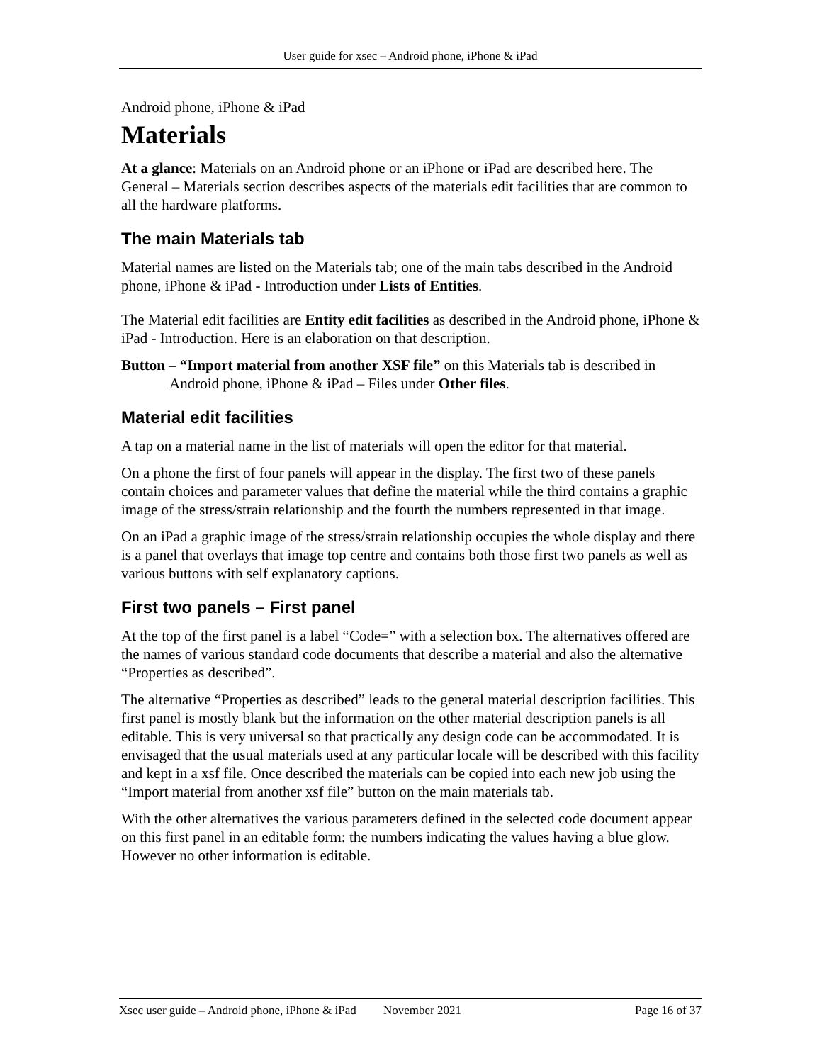User guide for xsec – Android phone, iPhone & iPad
Android phone, iPhone & iPad
Materials
At a glance: Materials on an Android phone or an iPhone or iPad are described here. The General – Materials section describes aspects of the materials edit facilities that are common to all the hardware platforms.
The main Materials tab
Material names are listed on the Materials tab; one of the main tabs described in the Android phone, iPhone & iPad - Introduction under Lists of Entities.
The Material edit facilities are Entity edit facilities as described in the Android phone, iPhone & iPad - Introduction. Here is an elaboration on that description.
Button – “Import material from another XSF file” on this Materials tab is described in Android phone, iPhone & iPad – Files under Other files.
Material edit facilities
A tap on a material name in the list of materials will open the editor for that material.
On a phone the first of four panels will appear in the display. The first two of these panels contain choices and parameter values that define the material while the third contains a graphic image of the stress/strain relationship and the fourth the numbers represented in that image.
On an iPad a graphic image of the stress/strain relationship occupies the whole display and there is a panel that overlays that image top centre and contains both those first two panels as well as various buttons with self explanatory captions.
First two panels – First panel
At the top of the first panel is a label “Code=” with a selection box. The alternatives offered are the names of various standard code documents that describe a material and also the alternative “Properties as described”.
The alternative “Properties as described” leads to the general material description facilities. This first panel is mostly blank but the information on the other material description panels is all editable. This is very universal so that practically any design code can be accommodated. It is envisaged that the usual materials used at any particular locale will be described with this facility and kept in a xsf file. Once described the materials can be copied into each new job using the “Import material from another xsf file” button on the main materials tab.
With the other alternatives the various parameters defined in the selected code document appear on this first panel in an editable form: the numbers indicating the values having a blue glow. However no other information is editable.
Xsec user guide – Android phone, iPhone & iPad November 2021 Page 16 of 37